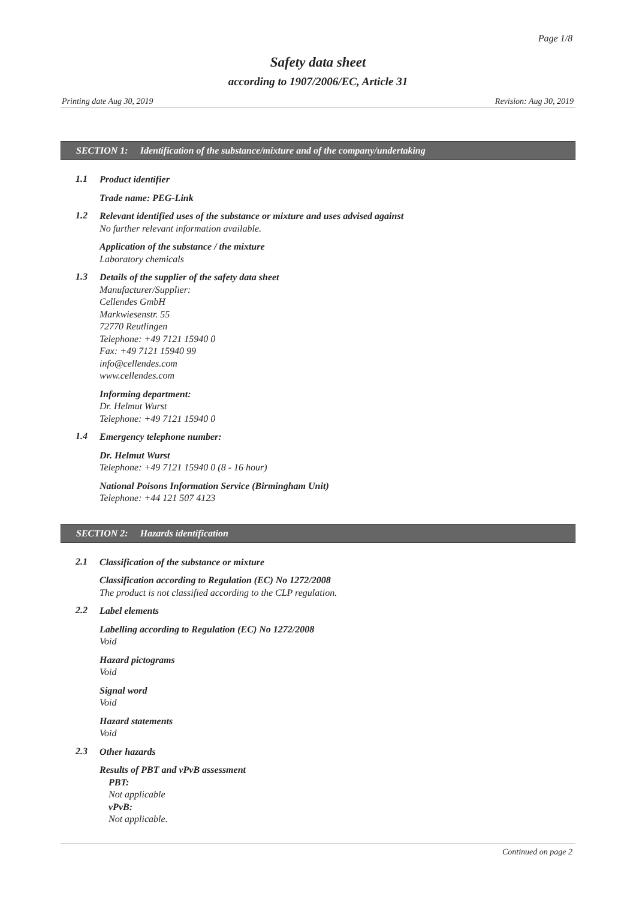Page 1/8
Safety data sheet
according to 1907/2006/EC, Article 31
Printing date Aug 30, 2019 Revision: Aug 30, 2019
SECTION 1: Identification of the substance/mixture and of the company/undertaking
1.1
Product identifier
Trade name: PEG-Link
1.2
Relevant identified uses of the substance or mixture and uses advised against
No further relevant information available.
Application of the substance / the mixture
Laboratory chemicals
1.3
Details of the supplier of the safety data sheet
Manufacturer/Supplier:
Cellendes GmbH
Markwiesenstr. 55
72770 Reutlingen
Telephone: +49 7121 15940 0
Fax: +49 7121 15940 99
info@cellendes.com
www.cellendes.com
Informing department:
Dr. Helmut Wurst
Telephone: +49 7121 15940 0
1.4
Emergency telephone number:
Dr. Helmut Wurst
Telephone: +49 7121 15940 0 (8 - 16 hour)
National Poisons Information Service (Birmingham Unit)
Telephone: +44 121 507 4123
SECTION 2: Hazards identification
2.1
Classification of the substance or mixture
Classification according to Regulation (EC) No 1272/2008
The product is not classified according to the CLP regulation.
2.2
Label elements
Labelling according to Regulation (EC) No 1272/2008
Void
Hazard pictograms
Void
Signal word
Void
Hazard statements
Void
2.3
Other hazards
Results of PBT and vPvB assessment
PBT:
Not applicable
vPvB:
Not applicable.
Continued on page 2